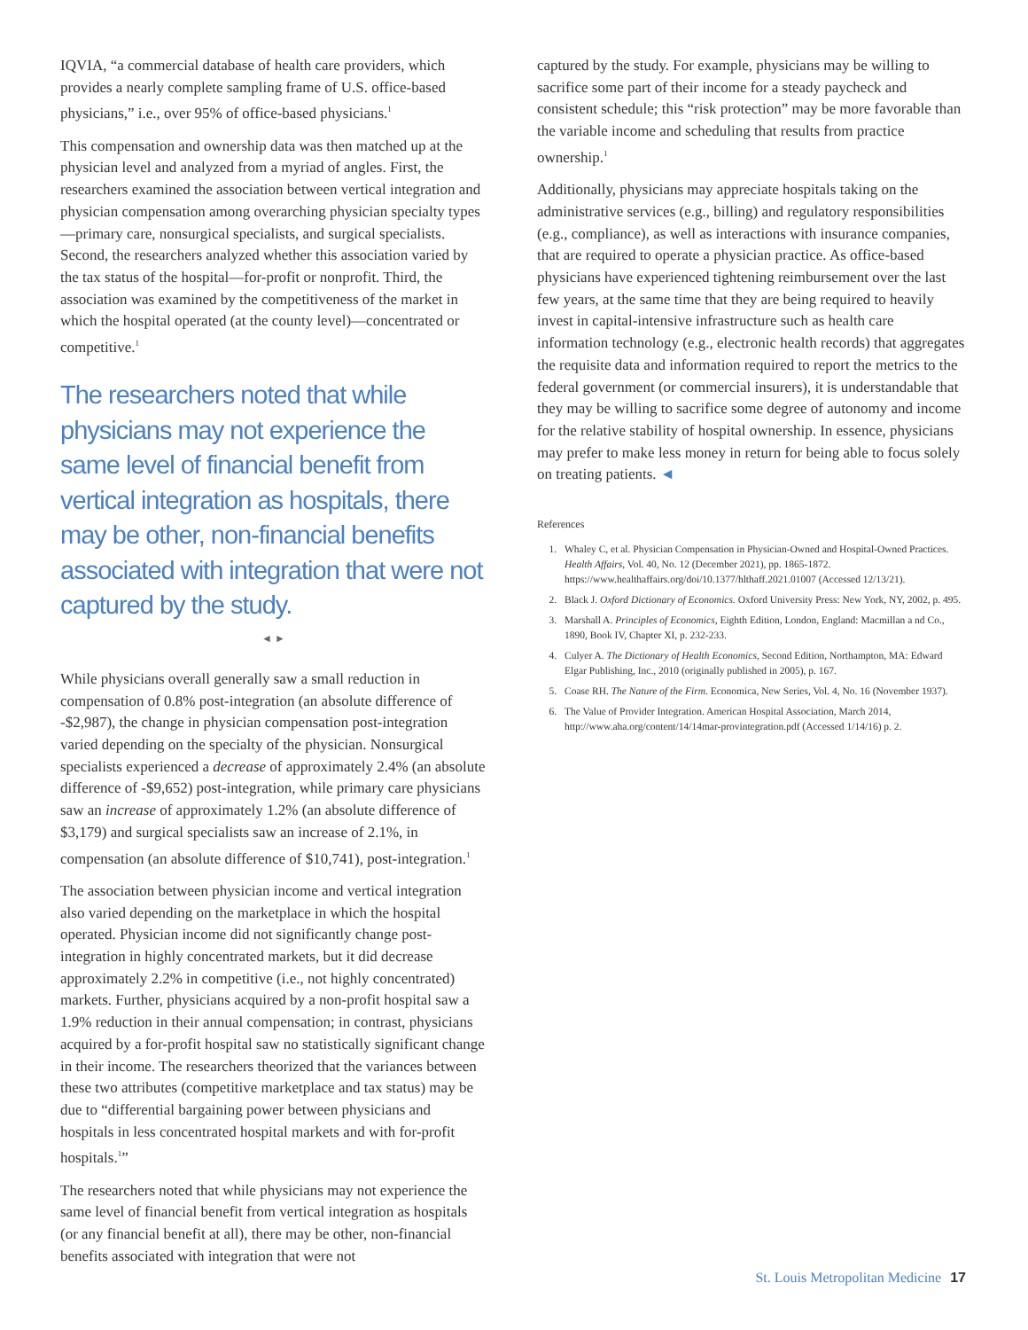IQVIA, “a commercial database of health care providers, which provides a nearly complete sampling frame of U.S. office-based physicians,” i.e., over 95% of office-based physicians.<sup>1</sup>
This compensation and ownership data was then matched up at the physician level and analyzed from a myriad of angles. First, the researchers examined the association between vertical integration and physician compensation among overarching physician specialty types—primary care, nonsurgical specialists, and surgical specialists. Second, the researchers analyzed whether this association varied by the tax status of the hospital—for-profit or nonprofit. Third, the association was examined by the competitiveness of the market in which the hospital operated (at the county level)—concentrated or competitive.<sup>1</sup>
The researchers noted that while physicians may not experience the same level of financial benefit from vertical integration as hospitals, there may be other, non-financial benefits associated with integration that were not captured by the study.
◄ ►
While physicians overall generally saw a small reduction in compensation of 0.8% post-integration (an absolute difference of -$2,987), the change in physician compensation post-integration varied depending on the specialty of the physician. Nonsurgical specialists experienced a decrease of approximately 2.4% (an absolute difference of -$9,652) post-integration, while primary care physicians saw an increase of approximately 1.2% (an absolute difference of $3,179) and surgical specialists saw an increase of 2.1%, in compensation (an absolute difference of $10,741), post-integration.<sup>1</sup>
The association between physician income and vertical integration also varied depending on the marketplace in which the hospital operated. Physician income did not significantly change post-integration in highly concentrated markets, but it did decrease approximately 2.2% in competitive (i.e., not highly concentrated) markets. Further, physicians acquired by a non-profit hospital saw a 1.9% reduction in their annual compensation; in contrast, physicians acquired by a for-profit hospital saw no statistically significant change in their income. The researchers theorized that the variances between these two attributes (competitive marketplace and tax status) may be due to “differential bargaining power between physicians and hospitals in less concentrated hospital markets and with for-profit hospitals.<sup>1</sup>”
The researchers noted that while physicians may not experience the same level of financial benefit from vertical integration as hospitals (or any financial benefit at all), there may be other, non-financial benefits associated with integration that were not
captured by the study. For example, physicians may be willing to sacrifice some part of their income for a steady paycheck and consistent schedule; this “risk protection” may be more favorable than the variable income and scheduling that results from practice ownership.<sup>1</sup>
Additionally, physicians may appreciate hospitals taking on the administrative services (e.g., billing) and regulatory responsibilities (e.g., compliance), as well as interactions with insurance companies, that are required to operate a physician practice. As office-based physicians have experienced tightening reimbursement over the last few years, at the same time that they are being required to heavily invest in capital-intensive infrastructure such as health care information technology (e.g., electronic health records) that aggregates the requisite data and information required to report the metrics to the federal government (or commercial insurers), it is understandable that they may be willing to sacrifice some degree of autonomy and income for the relative stability of hospital ownership. In essence, physicians may prefer to make less money in return for being able to focus solely on treating patients. ◄
References
1. Whaley C, et al. Physician Compensation in Physician-Owned and Hospital-Owned Practices. Health Affairs, Vol. 40, No. 12 (December 2021), pp. 1865-1872. https://www.healthaffairs.org/doi/10.1377/hlthaff.2021.01007 (Accessed 12/13/21).
2. Black J. Oxford Dictionary of Economics. Oxford University Press: New York, NY, 2002, p. 495.
3. Marshall A. Principles of Economics, Eighth Edition, London, England: Macmillan a nd Co., 1890, Book IV, Chapter XI, p. 232-233.
4. Culyer A. The Dictionary of Health Economics, Second Edition, Northampton, MA: Edward Elgar Publishing, Inc., 2010 (originally published in 2005), p. 167.
5. Coase RH. The Nature of the Firm. Economica, New Series, Vol. 4, No. 16 (November 1937).
6. The Value of Provider Integration. American Hospital Association, March 2014, http://www.aha.org/content/14/14mar-provintegration.pdf (Accessed 1/14/16) p. 2.
St. Louis Metropolitan Medicine 17